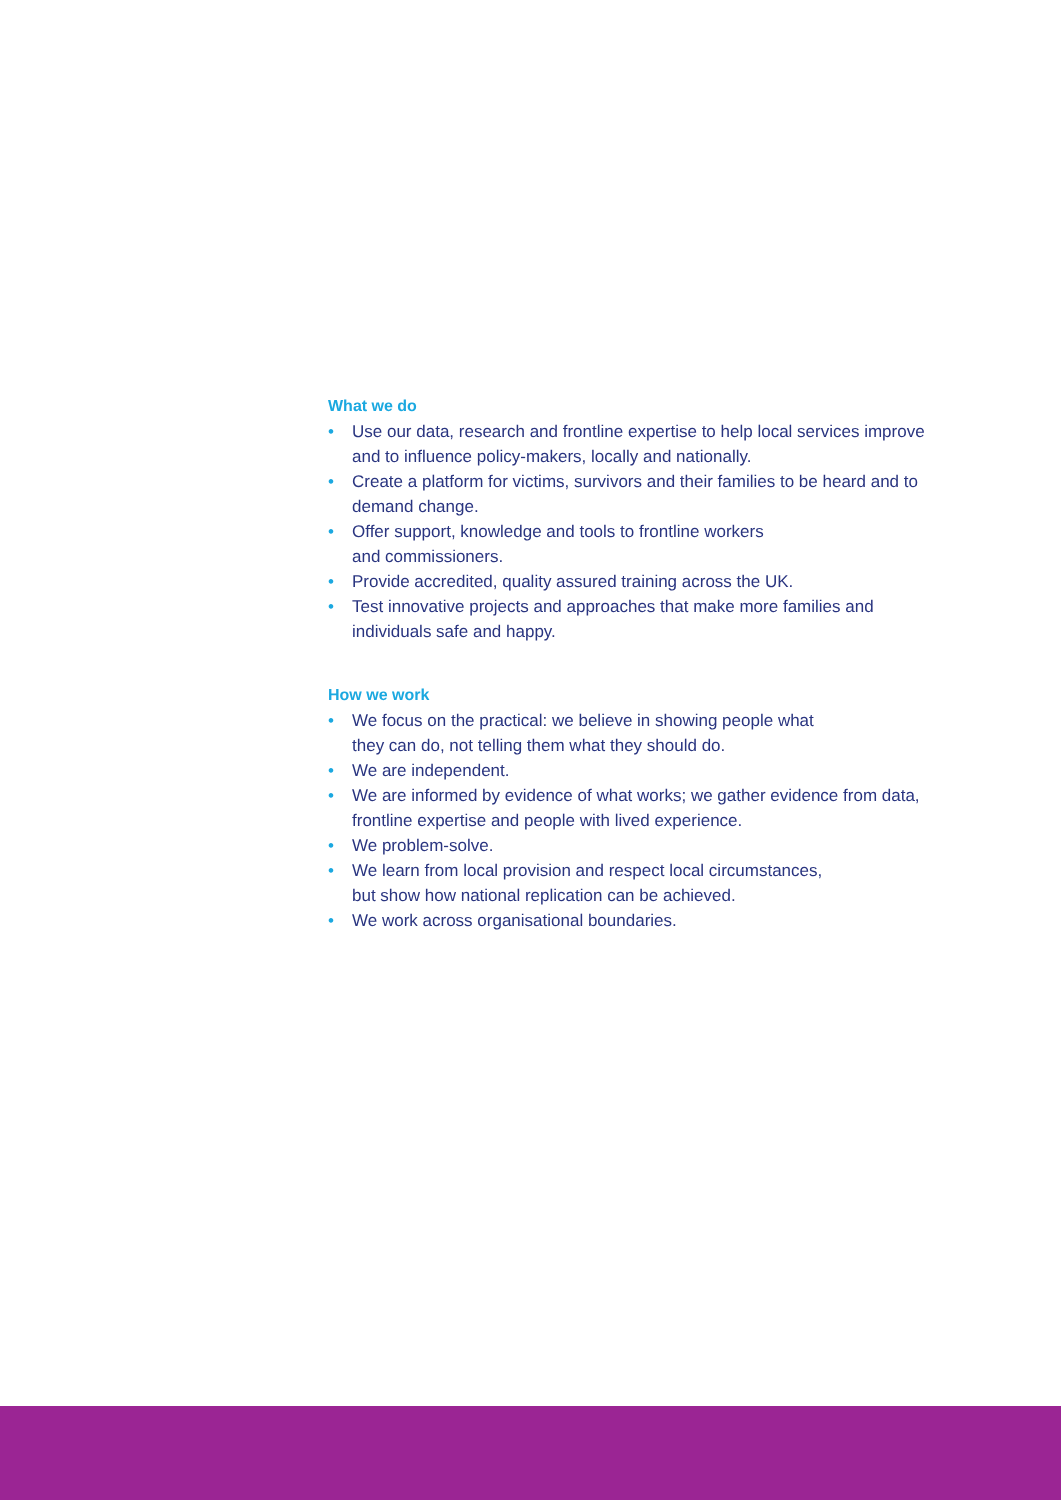What we do
• Use our data, research and frontline expertise to help local services improve and to influence policy-makers, locally and nationally.
• Create a platform for victims, survivors and their families to be heard and to demand change.
• Offer support, knowledge and tools to frontline workers
and commissioners.
• Provide accredited, quality assured training across the UK.
• Test innovative projects and approaches that make more families and individuals safe and happy.
How we work
• We focus on the practical: we believe in showing people what
they can do, not telling them what they should do.
• We are independent.
• We are informed by evidence of what works; we gather evidence from data, frontline expertise and people with lived experience.
• We problem-solve.
• We learn from local provision and respect local circumstances,
but show how national replication can be achieved.
• We work across organisational boundaries.